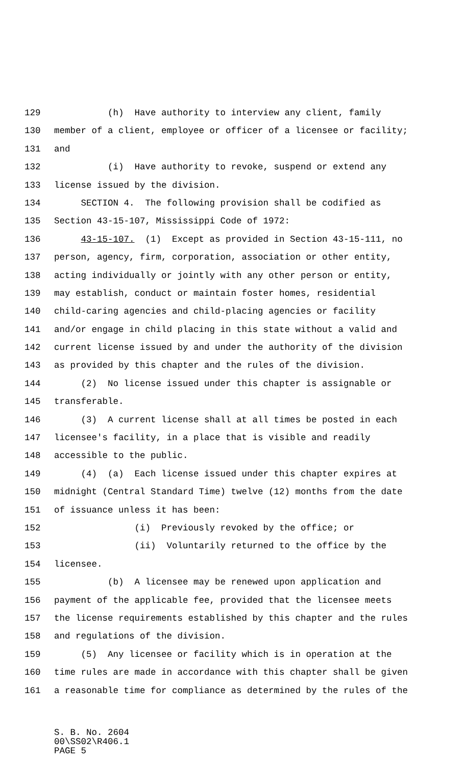129 (h) Have authority to interview any client, family
130 member of a client, employee or officer of a licensee or facility;
131 and
132 (i) Have authority to revoke, suspend or extend any
133 license issued by the division.
134 SECTION 4. The following provision shall be codified as
135 Section 43-15-107, Mississippi Code of 1972:
136 43-15-107. (1) Except as provided in Section 43-15-111, no
137 person, agency, firm, corporation, association or other entity,
138 acting individually or jointly with any other person or entity,
139 may establish, conduct or maintain foster homes, residential
140 child-caring agencies and child-placing agencies or facility
141 and/or engage in child placing in this state without a valid and
142 current license issued by and under the authority of the division
143 as provided by this chapter and the rules of the division.
144 (2) No license issued under this chapter is assignable or
145 transferable.
146 (3) A current license shall at all times be posted in each
147 licensee's facility, in a place that is visible and readily
148 accessible to the public.
149 (4) (a) Each license issued under this chapter expires at
150 midnight (Central Standard Time) twelve (12) months from the date
151 of issuance unless it has been:
152 (i) Previously revoked by the office; or
153 (ii) Voluntarily returned to the office by the
154 licensee.
155 (b) A licensee may be renewed upon application and
156 payment of the applicable fee, provided that the licensee meets
157 the license requirements established by this chapter and the rules
158 and regulations of the division.
159 (5) Any licensee or facility which is in operation at the
160 time rules are made in accordance with this chapter shall be given
161 a reasonable time for compliance as determined by the rules of the
S. B. No. 2604 00\SS02\R406.1 PAGE 5